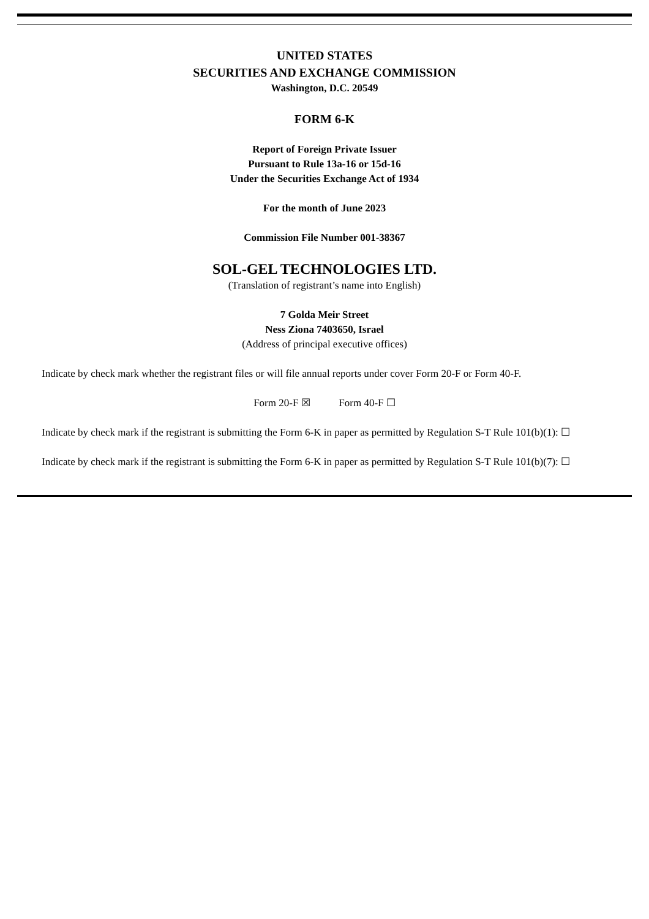UNITED STATES
SECURITIES AND EXCHANGE COMMISSION
Washington, D.C. 20549
FORM 6-K
Report of Foreign Private Issuer
Pursuant to Rule 13a-16 or 15d-16
Under the Securities Exchange Act of 1934
For the month of June 2023
Commission File Number 001-38367
SOL-GEL TECHNOLOGIES LTD.
(Translation of registrant’s name into English)
7 Golda Meir Street
Ness Ziona 7403650, Israel
(Address of principal executive offices)
Indicate by check mark whether the registrant files or will file annual reports under cover Form 20-F or Form 40-F.
Form 20-F ☒ Form 40-F ☐
Indicate by check mark if the registrant is submitting the Form 6-K in paper as permitted by Regulation S-T Rule 101(b)(1): ☐
Indicate by check mark if the registrant is submitting the Form 6-K in paper as permitted by Regulation S-T Rule 101(b)(7): ☐